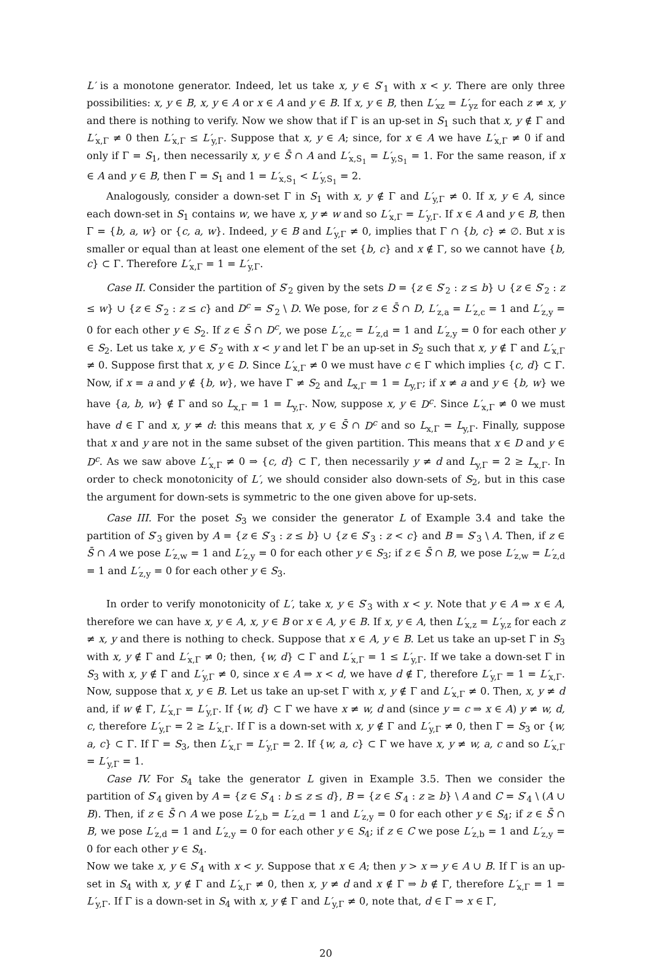L′ is a monotone generator. Indeed, let us take x, y ∈ S′<sub>1</sub> with x < y. There are only three possibilities: x, y ∈ B, x, y ∈ A or x ∈ A and y ∈ B. If x, y ∈ B, then L′<sub>xz</sub> = L′<sub>yz</sub> for each z ≠ x, y and there is nothing to verify. Now we show that if Γ is an up-set in S<sub>1</sub> such that x, y ∉ Γ and L′<sub>x,Γ</sub> ≠ 0 then L′<sub>x,Γ</sub> ≤ L′<sub>y,Γ</sub>. Suppose that x, y ∈ A; since, for x ∈ A we have L′<sub>x,Γ</sub> ≠ 0 if and only if Γ = S<sub>1</sub>, then necessarily x, y ∈ S̄ ∩ A and L′<sub>x,S<sub>1</sub></sub> = L′<sub>y,S<sub>1</sub></sub> = 1. For the same reason, if x ∈ A and y ∈ B, then Γ = S<sub>1</sub> and 1 = L′<sub>x,S<sub>1</sub></sub> < L′<sub>y,S<sub>1</sub></sub> = 2.
Analogously, consider a down-set Γ in S<sub>1</sub> with x, y ∉ Γ and L′<sub>y,Γ</sub> ≠ 0. If x, y ∈ A, since each down-set in S<sub>1</sub> contains w, we have x, y ≠ w and so L′<sub>x,Γ</sub> = L′<sub>y,Γ</sub>. If x ∈ A and y ∈ B, then Γ = {b, a, w} or {c, a, w}. Indeed, y ∈ B and L′<sub>y,Γ</sub> ≠ 0, implies that Γ ∩ {b, c} ≠ ∅. But x is smaller or equal than at least one element of the set {b, c} and x ∉ Γ, so we cannot have {b, c} ⊂ Γ. Therefore L′<sub>x,Γ</sub> = 1 = L′<sub>y,Γ</sub>.
Case II. Consider the partition of S′<sub>2</sub> given by the sets D = {z ∈ S′<sub>2</sub> : z ≤ b} ∪ {z ∈ S′<sub>2</sub> : z ≤ w} ∪ {z ∈ S′<sub>2</sub> : z ≤ c} and D<sup>c</sup> = S′<sub>2</sub> \ D. We pose, for z ∈ S̄ ∩ D, L′<sub>z,a</sub> = L′<sub>z,c</sub> = 1 and L′<sub>z,y</sub> = 0 for each other y ∈ S<sub>2</sub>. If z ∈ S̄ ∩ D<sup>c</sup>, we pose L′<sub>z,c</sub> = L′<sub>z,d</sub> = 1 and L′<sub>z,y</sub> = 0 for each other y ∈ S<sub>2</sub>. Let us take x, y ∈ S′<sub>2</sub> with x < y and let Γ be an up-set in S<sub>2</sub> such that x, y ∉ Γ and L′<sub>x,Γ</sub> ≠ 0. Suppose first that x, y ∈ D. Since L′<sub>x,Γ</sub> ≠ 0 we must have c ∈ Γ which implies {c, d} ⊂ Γ. Now, if x = a and y ∉ {b, w}, we have Γ ≠ S<sub>2</sub> and L<sub>x,Γ</sub> = 1 = L<sub>y,Γ</sub>; if x ≠ a and y ∈ {b, w} we have {a, b, w} ∉ Γ and so L<sub>x,Γ</sub> = 1 = L<sub>y,Γ</sub>. Now, suppose x, y ∈ D<sup>c</sup>. Since L′<sub>x,Γ</sub> ≠ 0 we must have d ∈ Γ and x, y ≠ d: this means that x, y ∈ S̄ ∩ D<sup>c</sup> and so L<sub>x,Γ</sub> = L<sub>y,Γ</sub>. Finally, suppose that x and y are not in the same subset of the given partition. This means that x ∈ D and y ∈ D<sup>c</sup>. As we saw above L′<sub>x,Γ</sub> ≠ 0 ⇒ {c, d} ⊂ Γ, then necessarily y ≠ d and L<sub>y,Γ</sub> = 2 ≥ L<sub>x,Γ</sub>. In order to check monotonicity of L′, we should consider also down-sets of S<sub>2</sub>, but in this case the argument for down-sets is symmetric to the one given above for up-sets.
Case III. For the poset S<sub>3</sub> we consider the generator L of Example 3.4 and take the partition of S′<sub>3</sub> given by A = {z ∈ S′<sub>3</sub> : z ≤ b} ∪ {z ∈ S′<sub>3</sub> : z < c} and B = S′<sub>3</sub> \ A. Then, if z ∈ S̄ ∩ A we pose L′<sub>z,w</sub> = 1 and L′<sub>z,y</sub> = 0 for each other y ∈ S<sub>3</sub>; if z ∈ S̄ ∩ B, we pose L′<sub>z,w</sub> = L′<sub>z,d</sub> = 1 and L′<sub>z,y</sub> = 0 for each other y ∈ S<sub>3</sub>.
In order to verify monotonicity of L′, take x, y ∈ S′<sub>3</sub> with x < y. Note that y ∈ A ⇒ x ∈ A, therefore we can have x, y ∈ A, x, y ∈ B or x ∈ A, y ∈ B. If x, y ∈ A, then L′<sub>x,z</sub> = L′<sub>y,z</sub> for each z ≠ x, y and there is nothing to check. Suppose that x ∈ A, y ∈ B. Let us take an up-set Γ in S<sub>3</sub> with x, y ∉ Γ and L′<sub>x,Γ</sub> ≠ 0; then, {w, d} ⊂ Γ and L′<sub>x,Γ</sub> = 1 ≤ L′<sub>y,Γ</sub>. If we take a down-set Γ in S<sub>3</sub> with x, y ∉ Γ and L′<sub>y,Γ</sub> ≠ 0, since x ∈ A ⇒ x < d, we have d ∉ Γ, therefore L′<sub>y,Γ</sub> = 1 = L′<sub>x,Γ</sub>. Now, suppose that x, y ∈ B. Let us take an up-set Γ with x, y ∉ Γ and L′<sub>x,Γ</sub> ≠ 0. Then, x, y ≠ d and, if w ∉ Γ, L′<sub>x,Γ</sub> = L′<sub>y,Γ</sub>. If {w, d} ⊂ Γ we have x ≠ w, d and (since y = c ⇒ x ∈ A) y ≠ w, d, c, therefore L′<sub>y,Γ</sub> = 2 ≥ L′<sub>x,Γ</sub>. If Γ is a down-set with x, y ∉ Γ and L′<sub>y,Γ</sub> ≠ 0, then Γ = S<sub>3</sub> or {w, a, c} ⊂ Γ. If Γ = S<sub>3</sub>, then L′<sub>x,Γ</sub> = L′<sub>y,Γ</sub> = 2. If {w, a, c} ⊂ Γ we have x, y ≠ w, a, c and so L′<sub>x,Γ</sub> = L′<sub>y,Γ</sub> = 1.
Case IV. For S<sub>4</sub> take the generator L given in Example 3.5. Then we consider the partition of S′<sub>4</sub> given by A = {z ∈ S′<sub>4</sub> : b ≤ z ≤ d}, B = {z ∈ S′<sub>4</sub> : z ≥ b} \ A and C = S′<sub>4</sub> \ (A ∪ B). Then, if z ∈ S̄ ∩ A we pose L′<sub>z,b</sub> = L′<sub>z,d</sub> = 1 and L′<sub>z,y</sub> = 0 for each other y ∈ S<sub>4</sub>; if z ∈ S̄ ∩ B, we pose L′<sub>z,d</sub> = 1 and L′<sub>z,y</sub> = 0 for each other y ∈ S<sub>4</sub>; if z ∈ C we pose L′<sub>z,b</sub> = 1 and L′<sub>z,y</sub> = 0 for each other y ∈ S<sub>4</sub>.
Now we take x, y ∈ S′<sub>4</sub> with x < y. Suppose that x ∈ A; then y > x ⇒ y ∈ A ∪ B. If Γ is an up-set in S<sub>4</sub> with x, y ∉ Γ and L′<sub>x,Γ</sub> ≠ 0, then x, y ≠ d and x ∉ Γ ⇒ b ∉ Γ, therefore L′<sub>x,Γ</sub> = 1 = L′<sub>y,Γ</sub>. If Γ is a down-set in S<sub>4</sub> with x, y ∉ Γ and L′<sub>y,Γ</sub> ≠ 0, note that, d ∈ Γ ⇒ x ∈ Γ,
20